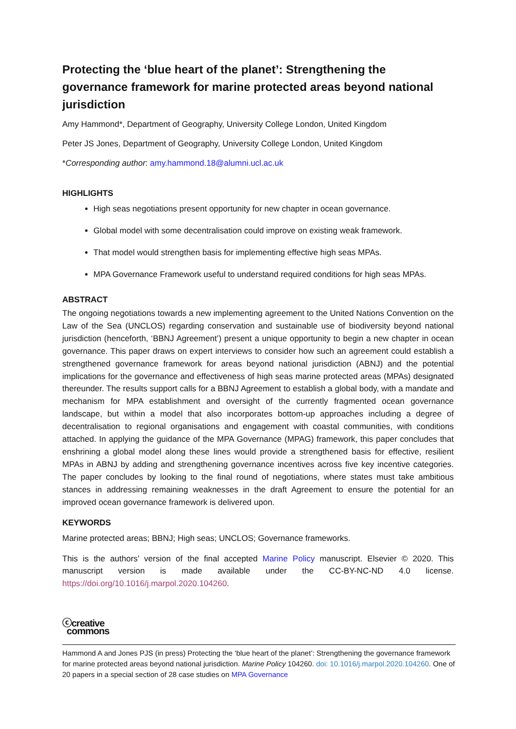Protecting the ‘blue heart of the planet’: Strengthening the governance framework for marine protected areas beyond national jurisdiction
Amy Hammond*, Department of Geography, University College London, United Kingdom
Peter JS Jones, Department of Geography, University College London, United Kingdom
*Corresponding author: amy.hammond.18@alumni.ucl.ac.uk
HIGHLIGHTS
High seas negotiations present opportunity for new chapter in ocean governance.
Global model with some decentralisation could improve on existing weak framework.
That model would strengthen basis for implementing effective high seas MPAs.
MPA Governance Framework useful to understand required conditions for high seas MPAs.
ABSTRACT
The ongoing negotiations towards a new implementing agreement to the United Nations Convention on the Law of the Sea (UNCLOS) regarding conservation and sustainable use of biodiversity beyond national jurisdiction (henceforth, ‘BBNJ Agreement’) present a unique opportunity to begin a new chapter in ocean governance. This paper draws on expert interviews to consider how such an agreement could establish a strengthened governance framework for areas beyond national jurisdiction (ABNJ) and the potential implications for the governance and effectiveness of high seas marine protected areas (MPAs) designated thereunder. The results support calls for a BBNJ Agreement to establish a global body, with a mandate and mechanism for MPA establishment and oversight of the currently fragmented ocean governance landscape, but within a model that also incorporates bottom-up approaches including a degree of decentralisation to regional organisations and engagement with coastal communities, with conditions attached. In applying the guidance of the MPA Governance (MPAG) framework, this paper concludes that enshrining a global model along these lines would provide a strengthened basis for effective, resilient MPAs in ABNJ by adding and strengthening governance incentives across five key incentive categories. The paper concludes by looking to the final round of negotiations, where states must take ambitious stances in addressing remaining weaknesses in the draft Agreement to ensure the potential for an improved ocean governance framework is delivered upon.
KEYWORDS
Marine protected areas; BBNJ; High seas; UNCLOS; Governance frameworks.
This is the authors’ version of the final accepted Marine Policy manuscript. Elsevier © 2020. This manuscript version is made available under the CC-BY-NC-ND 4.0 license. https://doi.org/10.1016/j.marpol.2020.104260.
ⓒcreative
commons
Hammond A and Jones PJS (in press) Protecting the ‘blue heart of the planet’: Strengthening the governance framework for marine protected areas beyond national jurisdiction. Marine Policy 104260. doi: 10.1016/j.marpol.2020.104260. One of 20 papers in a special section of 28 case studies on MPA Governance